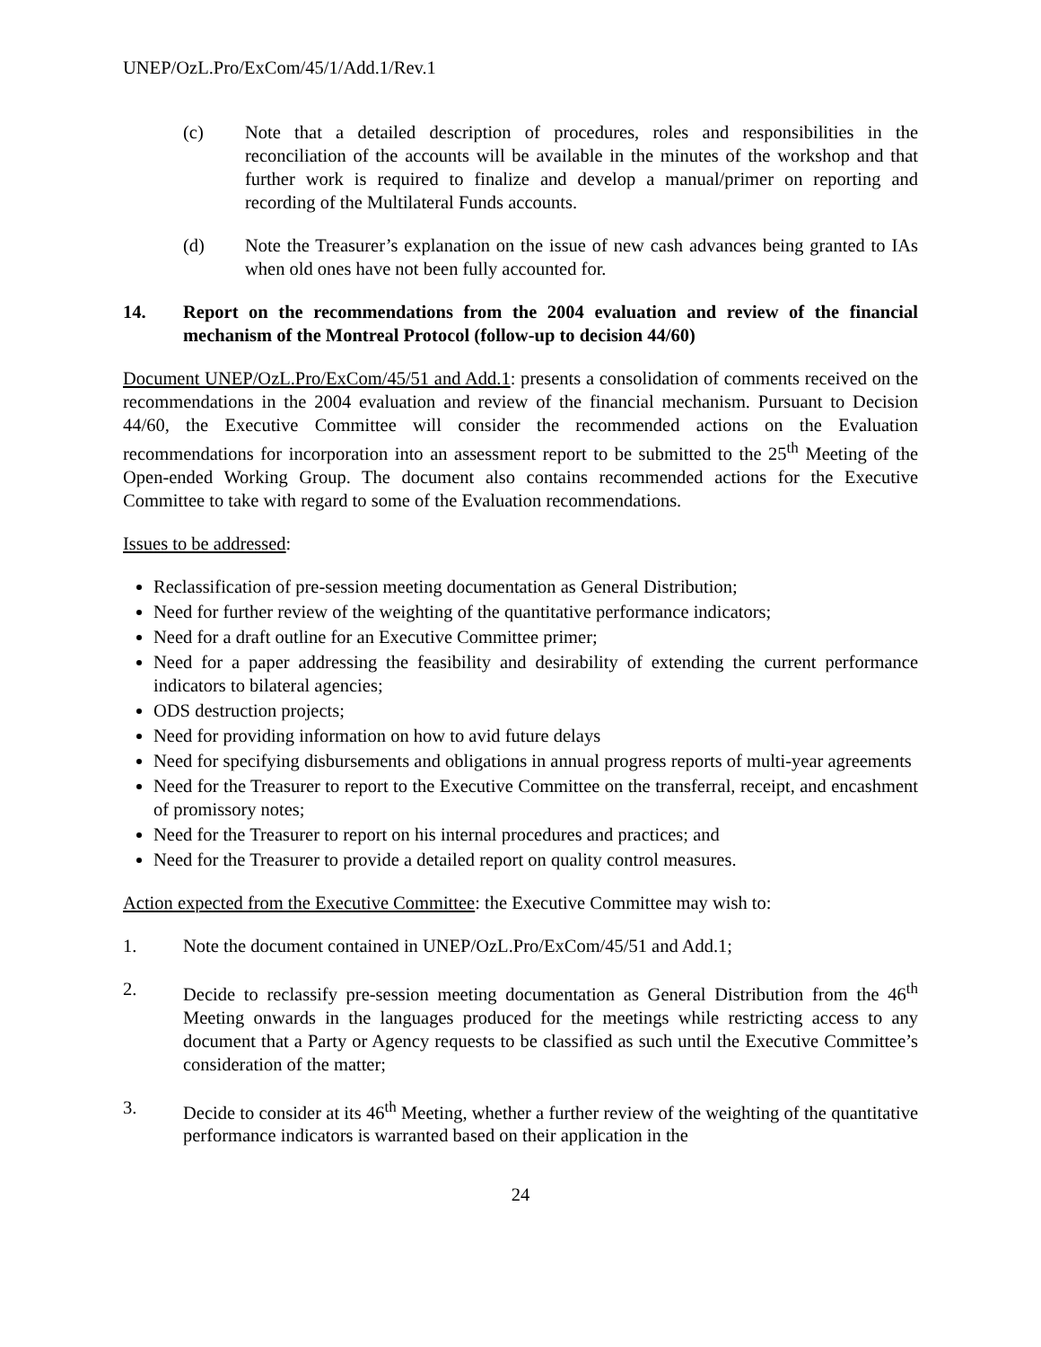UNEP/OzL.Pro/ExCom/45/1/Add.1/Rev.1
(c) Note that a detailed description of procedures, roles and responsibilities in the reconciliation of the accounts will be available in the minutes of the workshop and that further work is required to finalize and develop a manual/primer on reporting and recording of the Multilateral Funds accounts.
(d) Note the Treasurer’s explanation on the issue of new cash advances being granted to IAs when old ones have not been fully accounted for.
14. Report on the recommendations from the 2004 evaluation and review of the financial mechanism of the Montreal Protocol (follow-up to decision 44/60)
Document UNEP/OzL.Pro/ExCom/45/51 and Add.1: presents a consolidation of comments received on the recommendations in the 2004 evaluation and review of the financial mechanism. Pursuant to Decision 44/60, the Executive Committee will consider the recommended actions on the Evaluation recommendations for incorporation into an assessment report to be submitted to the 25<sup>th</sup> Meeting of the Open-ended Working Group. The document also contains recommended actions for the Executive Committee to take with regard to some of the Evaluation recommendations.
Issues to be addressed:
Reclassification of pre-session meeting documentation as General Distribution;
Need for further review of the weighting of the quantitative performance indicators;
Need for a draft outline for an Executive Committee primer;
Need for a paper addressing the feasibility and desirability of extending the current performance indicators to bilateral agencies;
ODS destruction projects;
Need for providing information on how to avid future delays
Need for specifying disbursements and obligations in annual progress reports of multi-year agreements
Need for the Treasurer to report to the Executive Committee on the transferral, receipt, and encashment of promissory notes;
Need for the Treasurer to report on his internal procedures and practices; and
Need for the Treasurer to provide a detailed report on quality control measures.
Action expected from the Executive Committee: the Executive Committee may wish to:
1. Note the document contained in UNEP/OzL.Pro/ExCom/45/51 and Add.1;
2. Decide to reclassify pre-session meeting documentation as General Distribution from the 46<sup>th</sup> Meeting onwards in the languages produced for the meetings while restricting access to any document that a Party or Agency requests to be classified as such until the Executive Committee’s consideration of the matter;
3. Decide to consider at its 46<sup>th</sup> Meeting, whether a further review of the weighting of the quantitative performance indicators is warranted based on their application in the
24